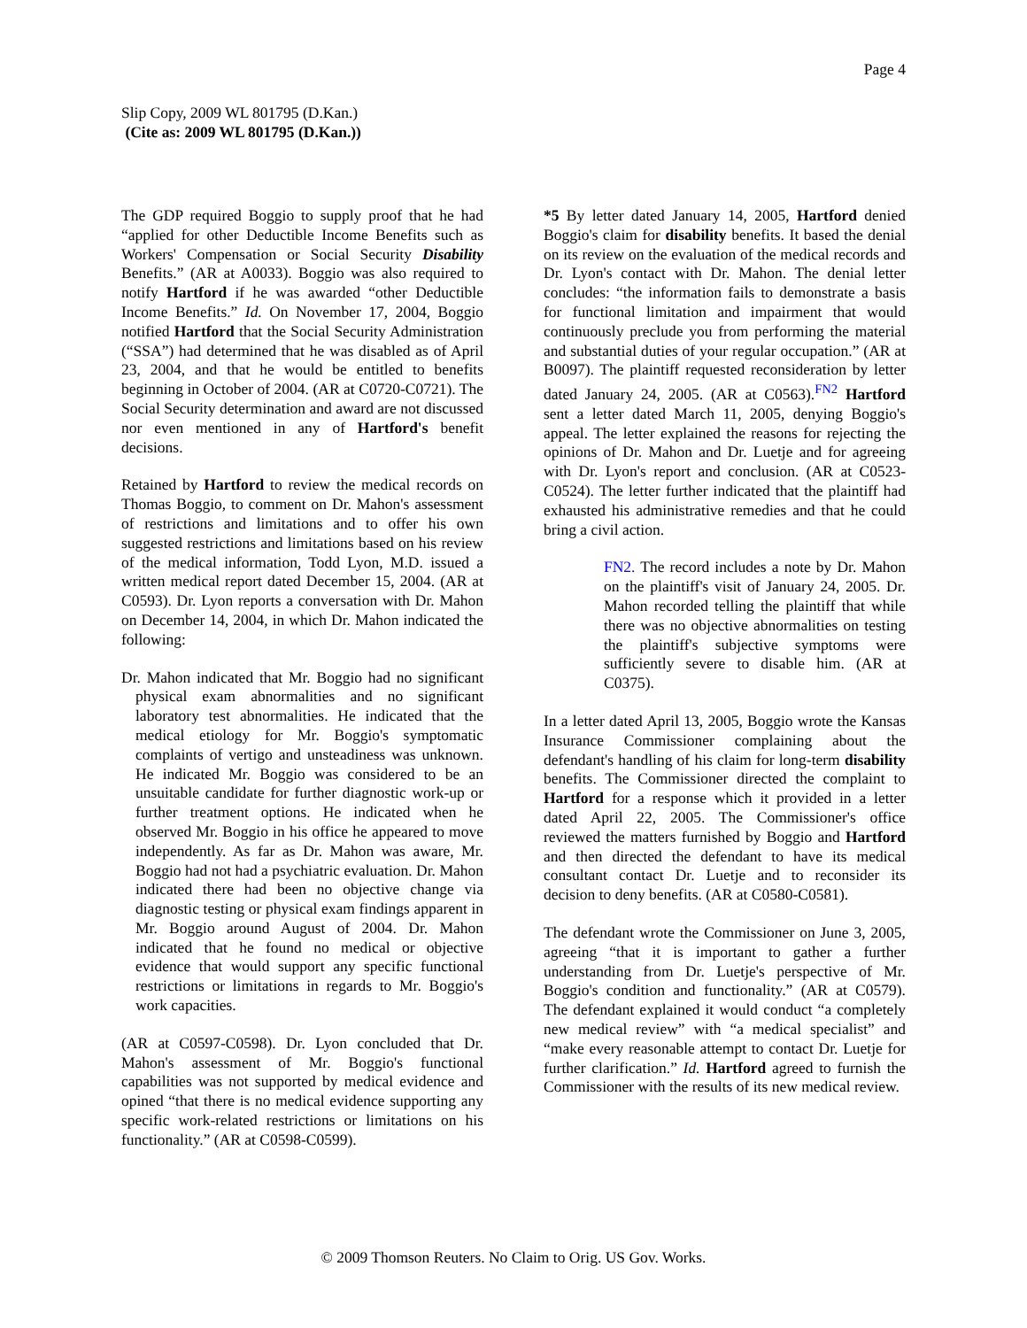Page 4
Slip Copy, 2009 WL 801795 (D.Kan.)
(Cite as: 2009 WL 801795 (D.Kan.))
The GDP required Boggio to supply proof that he had “applied for other Deductible Income Benefits such as Workers' Compensation or Social Security Disability Benefits.” (AR at A0033). Boggio was also required to notify Hartford if he was awarded “other Deductible Income Benefits.” Id. On November 17, 2004, Boggio notified Hartford that the Social Security Administration (“SSA”) had determined that he was disabled as of April 23, 2004, and that he would be entitled to benefits beginning in October of 2004. (AR at C0720-C0721). The Social Security determination and award are not discussed nor even mentioned in any of Hartford's benefit decisions.
Retained by Hartford to review the medical records on Thomas Boggio, to comment on Dr. Mahon's assessment of restrictions and limitations and to offer his own suggested restrictions and limitations based on his review of the medical information, Todd Lyon, M.D. issued a written medical report dated December 15, 2004. (AR at C0593). Dr. Lyon reports a conversation with Dr. Mahon on December 14, 2004, in which Dr. Mahon indicated the following:
Dr. Mahon indicated that Mr. Boggio had no significant physical exam abnormalities and no significant laboratory test abnormalities. He indicated that the medical etiology for Mr. Boggio's symptomatic complaints of vertigo and unsteadiness was unknown. He indicated Mr. Boggio was considered to be an unsuitable candidate for further diagnostic work-up or further treatment options. He indicated when he observed Mr. Boggio in his office he appeared to move independently. As far as Dr. Mahon was aware, Mr. Boggio had not had a psychiatric evaluation. Dr. Mahon indicated there had been no objective change via diagnostic testing or physical exam findings apparent in Mr. Boggio around August of 2004. Dr. Mahon indicated that he found no medical or objective evidence that would support any specific functional restrictions or limitations in regards to Mr. Boggio's work capacities.
(AR at C0597-C0598). Dr. Lyon concluded that Dr. Mahon's assessment of Mr. Boggio's functional capabilities was not supported by medical evidence and opined “that there is no medical evidence supporting any specific work-related restrictions or limitations on his functionality.” (AR at C0598-C0599).
*5 By letter dated January 14, 2005, Hartford denied Boggio's claim for disability benefits. It based the denial on its review on the evaluation of the medical records and Dr. Lyon's contact with Dr. Mahon. The denial letter concludes: “the information fails to demonstrate a basis for functional limitation and impairment that would continuously preclude you from performing the material and substantial duties of your regular occupation.” (AR at B0097). The plaintiff requested reconsideration by letter dated January 24, 2005. (AR at C0563).<sup>FN2</sup> Hartford sent a letter dated March 11, 2005, denying Boggio's appeal. The letter explained the reasons for rejecting the opinions of Dr. Mahon and Dr. Luetje and for agreeing with Dr. Lyon's report and conclusion. (AR at C0523-C0524). The letter further indicated that the plaintiff had exhausted his administrative remedies and that he could bring a civil action.
FN2. The record includes a note by Dr. Mahon on the plaintiff's visit of January 24, 2005. Dr. Mahon recorded telling the plaintiff that while there was no objective abnormalities on testing the plaintiff's subjective symptoms were sufficiently severe to disable him. (AR at C0375).
In a letter dated April 13, 2005, Boggio wrote the Kansas Insurance Commissioner complaining about the defendant's handling of his claim for long-term disability benefits. The Commissioner directed the complaint to Hartford for a response which it provided in a letter dated April 22, 2005. The Commissioner's office reviewed the matters furnished by Boggio and Hartford and then directed the defendant to have its medical consultant contact Dr. Luetje and to reconsider its decision to deny benefits. (AR at C0580-C0581).
The defendant wrote the Commissioner on June 3, 2005, agreeing “that it is important to gather a further understanding from Dr. Luetje's perspective of Mr. Boggio's condition and functionality.” (AR at C0579). The defendant explained it would conduct “a completely new medical review” with “a medical specialist” and “make every reasonable attempt to contact Dr. Luetje for further clarification.” Id. Hartford agreed to furnish the Commissioner with the results of its new medical review.
© 2009 Thomson Reuters. No Claim to Orig. US Gov. Works.